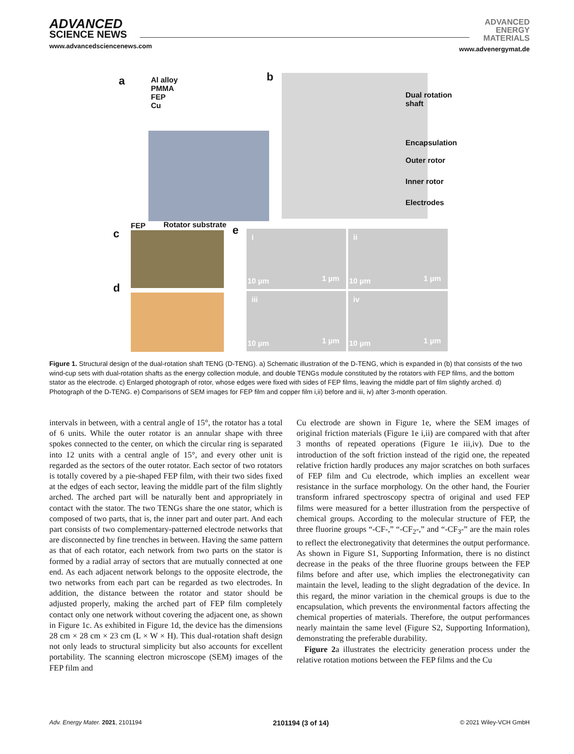ADVANCED
SCIENCE NEWS
www.advancedsciencenews.com
ADVANCED
ENERGY
MATERIALS
www.advenergymat.de
a
Al alloy
PMMA
FEP
Cu
b
Dual rotation
shaft
Encapsulation
Outer rotor
Inner rotor
Electrodes
FEP Rotator substrate
c
d
e i
10 µm 1 µm
ii
10 µm 1 µm
iii
10 µm 1 µm
iv
10 µm 1 µm
Figure 1. Structural design of the dual-rotation shaft TENG (D-TENG). a) Schematic illustration of the D-TENG, which is expanded in (b) that consists of the two wind-cup sets with dual-rotation shafts as the energy collection module, and double TENGs module constituted by the rotators with FEP films, and the bottom stator as the electrode. c) Enlarged photograph of rotor, whose edges were fixed with sides of FEP films, leaving the middle part of film slightly arched. d) Photograph of the D-TENG. e) Comparisons of SEM images for FEP film and copper film i,ii) before and iii, iv) after 3-month operation.
intervals in between, with a central angle of 15°, the rotator has a total of 6 units. While the outer rotator is an annular shape with three spokes connected to the center, on which the circular ring is separated into 12 units with a central angle of 15°, and every other unit is regarded as the sectors of the outer rotator. Each sector of two rotators is totally covered by a pie-shaped FEP film, with their two sides fixed at the edges of each sector, leaving the middle part of the film slightly arched. The arched part will be naturally bent and appropriately in contact with the stator. The two TENGs share the one stator, which is composed of two parts, that is, the inner part and outer part. And each part consists of two complementary-patterned electrode networks that are disconnected by fine trenches in between. Having the same pattern as that of each rotator, each network from two parts on the stator is formed by a radial array of sectors that are mutually connected at one end. As each adjacent network belongs to the opposite electrode, the two networks from each part can be regarded as two electrodes. In addition, the distance between the rotator and stator should be adjusted properly, making the arched part of FEP film completely contact only one network without covering the adjacent one, as shown in Figure 1c. As exhibited in Figure 1d, the device has the dimensions 28 cm × 28 cm × 23 cm (L × W × H). This dual-rotation shaft design not only leads to structural simplicity but also accounts for excellent portability. The scanning electron microscope (SEM) images of the FEP film and
Cu electrode are shown in Figure 1e, where the SEM images of original friction materials (Figure 1e i,ii) are compared with that after 3 months of repeated operations (Figure 1e iii,iv). Due to the introduction of the soft friction instead of the rigid one, the repeated relative friction hardly produces any major scratches on both surfaces of FEP film and Cu electrode, which implies an excellent wear resistance in the surface morphology. On the other hand, the Fourier transform infrared spectroscopy spectra of original and used FEP films were measured for a better illustration from the perspective of chemical groups. According to the molecular structure of FEP, the three fluorine groups “-CF-,” “-CF<sub>2</sub>-,” and “-CF<sub>3</sub>-” are the main roles to reflect the electronegativity that determines the output performance. As shown in Figure S1, Supporting Information, there is no distinct decrease in the peaks of the three fluorine groups between the FEP films before and after use, which implies the electronegativity can maintain the level, leading to the slight degradation of the device. In this regard, the minor variation in the chemical groups is due to the encapsulation, which prevents the environmental factors affecting the chemical properties of materials. Therefore, the output performances nearly maintain the same level (Figure S2, Supporting Information), demonstrating the preferable durability.
Figure 2a illustrates the electricity generation process under the relative rotation motions between the FEP films and the Cu
Adv. Energy Mater. 2021, 2101194 2101194 (3 of 14) © 2021 Wiley-VCH GmbH